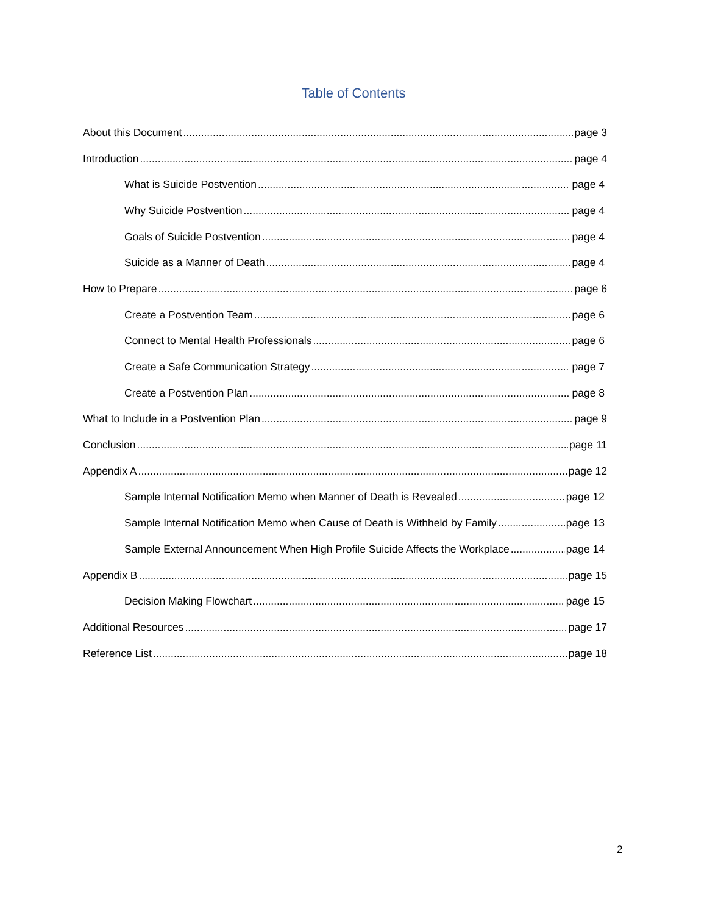Table of Contents
About this Document page 3
Introduction page 4
What is Suicide Postvention page 4
Why Suicide Postvention page 4
Goals of Suicide Postvention page 4
Suicide as a Manner of Death page 4
How to Prepare page 6
Create a Postvention Team page 6
Connect to Mental Health Professionals page 6
Create a Safe Communication Strategy page 7
Create a Postvention Plan page 8
What to Include in a Postvention Plan page 9
Conclusion page 11
Appendix A page 12
Sample Internal Notification Memo when Manner of Death is Revealed page 12
Sample Internal Notification Memo when Cause of Death is Withheld by Family page 13
Sample External Announcement When High Profile Suicide Affects the Workplace page 14
Appendix B page 15
Decision Making Flowchart page 15
Additional Resources page 17
Reference List page 18
2